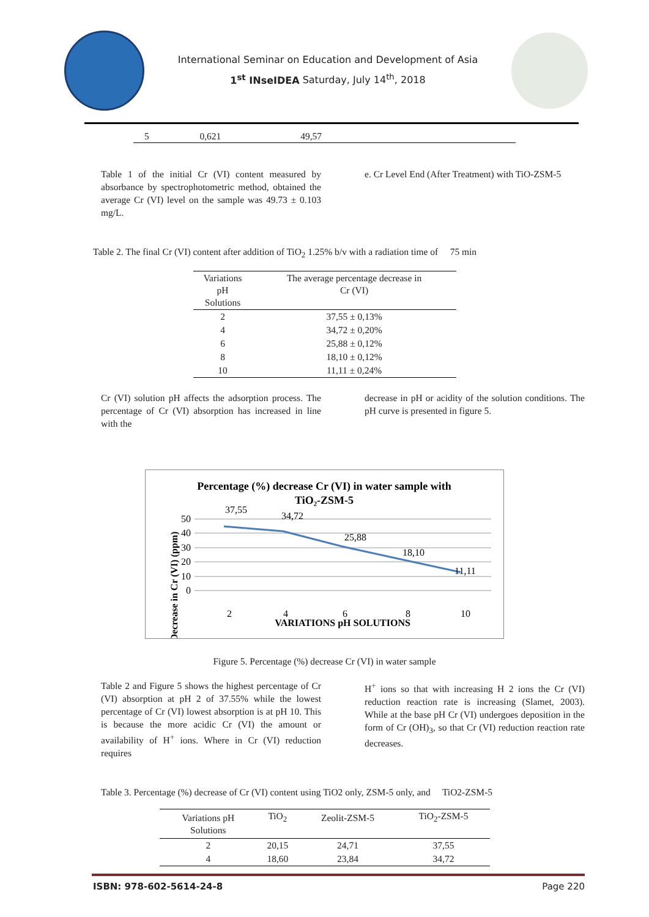International Seminar on Education and Development of Asia
1<sup>st</sup> INseIDEA Saturday, July 14<sup>th</sup>, 2018
| 5 | 0,621 | 49,57 | |
Table 1 of the initial Cr (VI) content measured by absorbance by spectrophotometric method, obtained the average Cr (VI) level on the sample was 49.73 ± 0.103 mg/L.
e. Cr Level End (After Treatment) with TiO-ZSM-5
Table 2. The final Cr (VI) content after addition of TiO<sub>2</sub> 1.25% b/v with a radiation time of 75 min
| Variations pH Solutions | The average percentage decrease in Cr (VI) |
| --- | --- |
| 2 | 37,55 ± 0,13% |
| 4 | 34,72 ± 0,20% |
| 6 | 25,88 ± 0,12% |
| 8 | 18,10 ± 0,12% |
| 10 | 11,11 ± 0,24% |
Cr (VI) solution pH affects the adsorption process. The percentage of Cr (VI) absorption has increased in line with the
decrease in pH or acidity of the solution conditions. The pH curve is presented in figure 5.
Percentage (%) decrease Cr (VI) in water sample with
TiO₂-ZSM-5
Decrease in Cr (VI) (ppm)
50
40
30
20
10
0
37,55
34,72
25,88
18,10
11,11
2
4
6
8
10
VARIATIONS pH SOLUTIONS
Figure 5. Percentage (%) decrease Cr (VI) in water sample
Table 2 and Figure 5 shows the highest percentage of Cr (VI) absorption at pH 2 of 37.55% while the lowest percentage of Cr (VI) lowest absorption is at pH 10. This is because the more acidic Cr (VI) the amount or availability of H<sup>+</sup> ions. Where in Cr (VI) reduction requires
H<sup>+</sup> ions so that with increasing H 2 ions the Cr (VI) reduction reaction rate is increasing (Slamet, 2003). While at the base pH Cr (VI) undergoes deposition in the form of Cr (OH)<sub>3</sub>, so that Cr (VI) reduction reaction rate decreases.
Table 3. Percentage (%) decrease of Cr (VI) content using TiO2 only, ZSM-5 only, and TiO2-ZSM-5
| Variations pH Solutions | TiO<sub>2</sub> | Zeolit-ZSM-5 | TiO<sub>2</sub>-ZSM-5 |
| --- | --- | --- | --- |
| 2 | 20,15 | 24,71 | 37,55 |
| 4 | 18,60 | 23,84 | 34,72 |
ISBN: 978-602-5614-24-8 Page 220